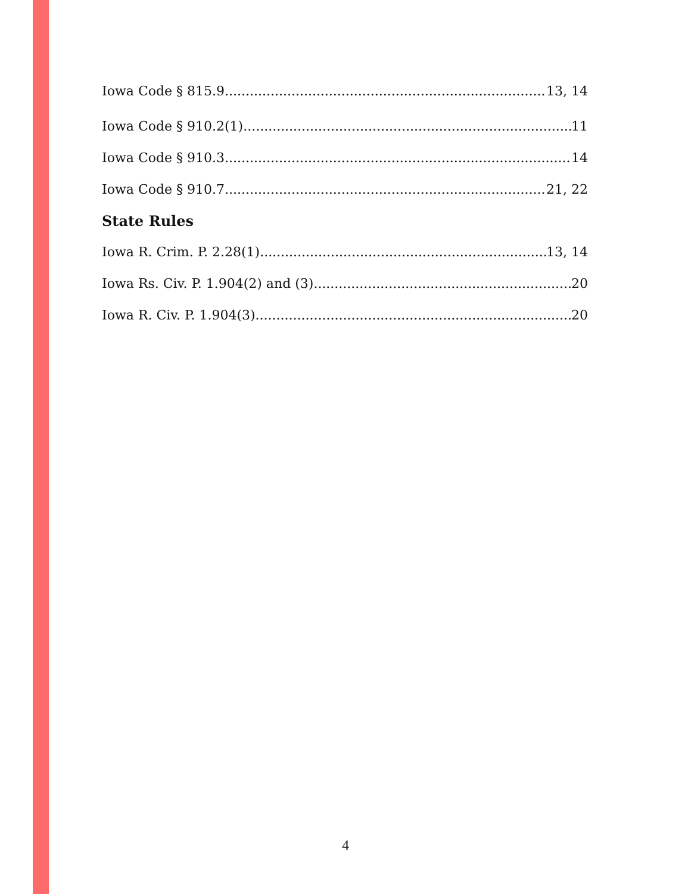Iowa Code § 815.9 13, 14
Iowa Code § 910.2(1) 11
Iowa Code § 910.3 14
Iowa Code § 910.7 21, 22
State Rules
Iowa R. Crim. P. 2.28(1) 13, 14
Iowa Rs. Civ. P. 1.904(2) and (3) 20
Iowa R. Civ. P. 1.904(3) 20
4